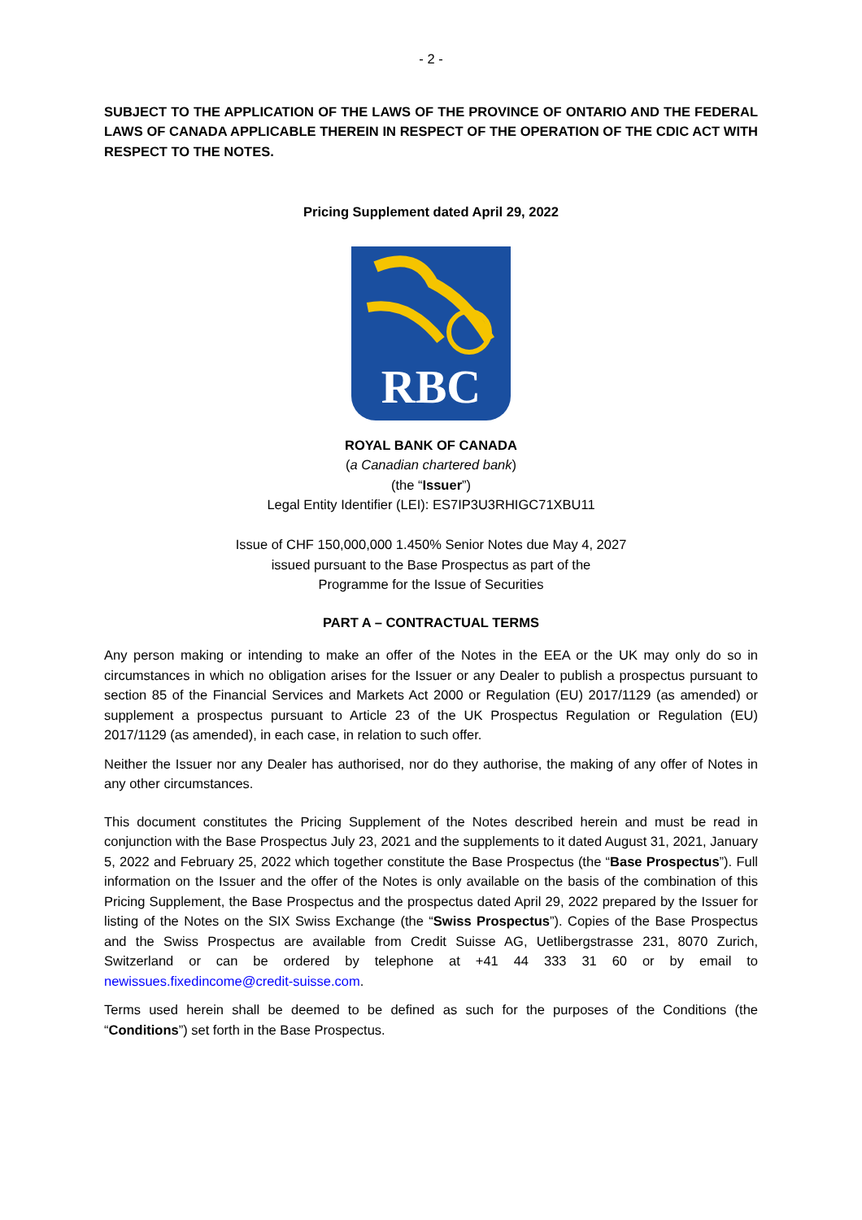- 2 -
SUBJECT TO THE APPLICATION OF THE LAWS OF THE PROVINCE OF ONTARIO AND THE FEDERAL LAWS OF CANADA APPLICABLE THEREIN IN RESPECT OF THE OPERATION OF THE CDIC ACT WITH RESPECT TO THE NOTES.
Pricing Supplement dated April 29, 2022
RBC
ROYAL BANK OF CANADA
(a Canadian chartered bank)
(the “Issuer”)
Legal Entity Identifier (LEI): ES7IP3U3RHIGC71XBU11
Issue of CHF 150,000,000 1.450% Senior Notes due May 4, 2027
issued pursuant to the Base Prospectus as part of the
Programme for the Issue of Securities
PART A – CONTRACTUAL TERMS
Any person making or intending to make an offer of the Notes in the EEA or the UK may only do so in circumstances in which no obligation arises for the Issuer or any Dealer to publish a prospectus pursuant to section 85 of the Financial Services and Markets Act 2000 or Regulation (EU) 2017/1129 (as amended) or supplement a prospectus pursuant to Article 23 of the UK Prospectus Regulation or Regulation (EU) 2017/1129 (as amended), in each case, in relation to such offer.
Neither the Issuer nor any Dealer has authorised, nor do they authorise, the making of any offer of Notes in any other circumstances.
This document constitutes the Pricing Supplement of the Notes described herein and must be read in conjunction with the Base Prospectus July 23, 2021 and the supplements to it dated August 31, 2021, January 5, 2022 and February 25, 2022 which together constitute the Base Prospectus (the “Base Prospectus”). Full information on the Issuer and the offer of the Notes is only available on the basis of the combination of this Pricing Supplement, the Base Prospectus and the prospectus dated April 29, 2022 prepared by the Issuer for listing of the Notes on the SIX Swiss Exchange (the “Swiss Prospectus”). Copies of the Base Prospectus and the Swiss Prospectus are available from Credit Suisse AG, Uetlibergstrasse 231, 8070 Zurich, Switzerland or can be ordered by telephone at +41 44 333 31 60 or by email to newissues.fixedincome@credit-suisse.com.
Terms used herein shall be deemed to be defined as such for the purposes of the Conditions (the “Conditions”) set forth in the Base Prospectus.